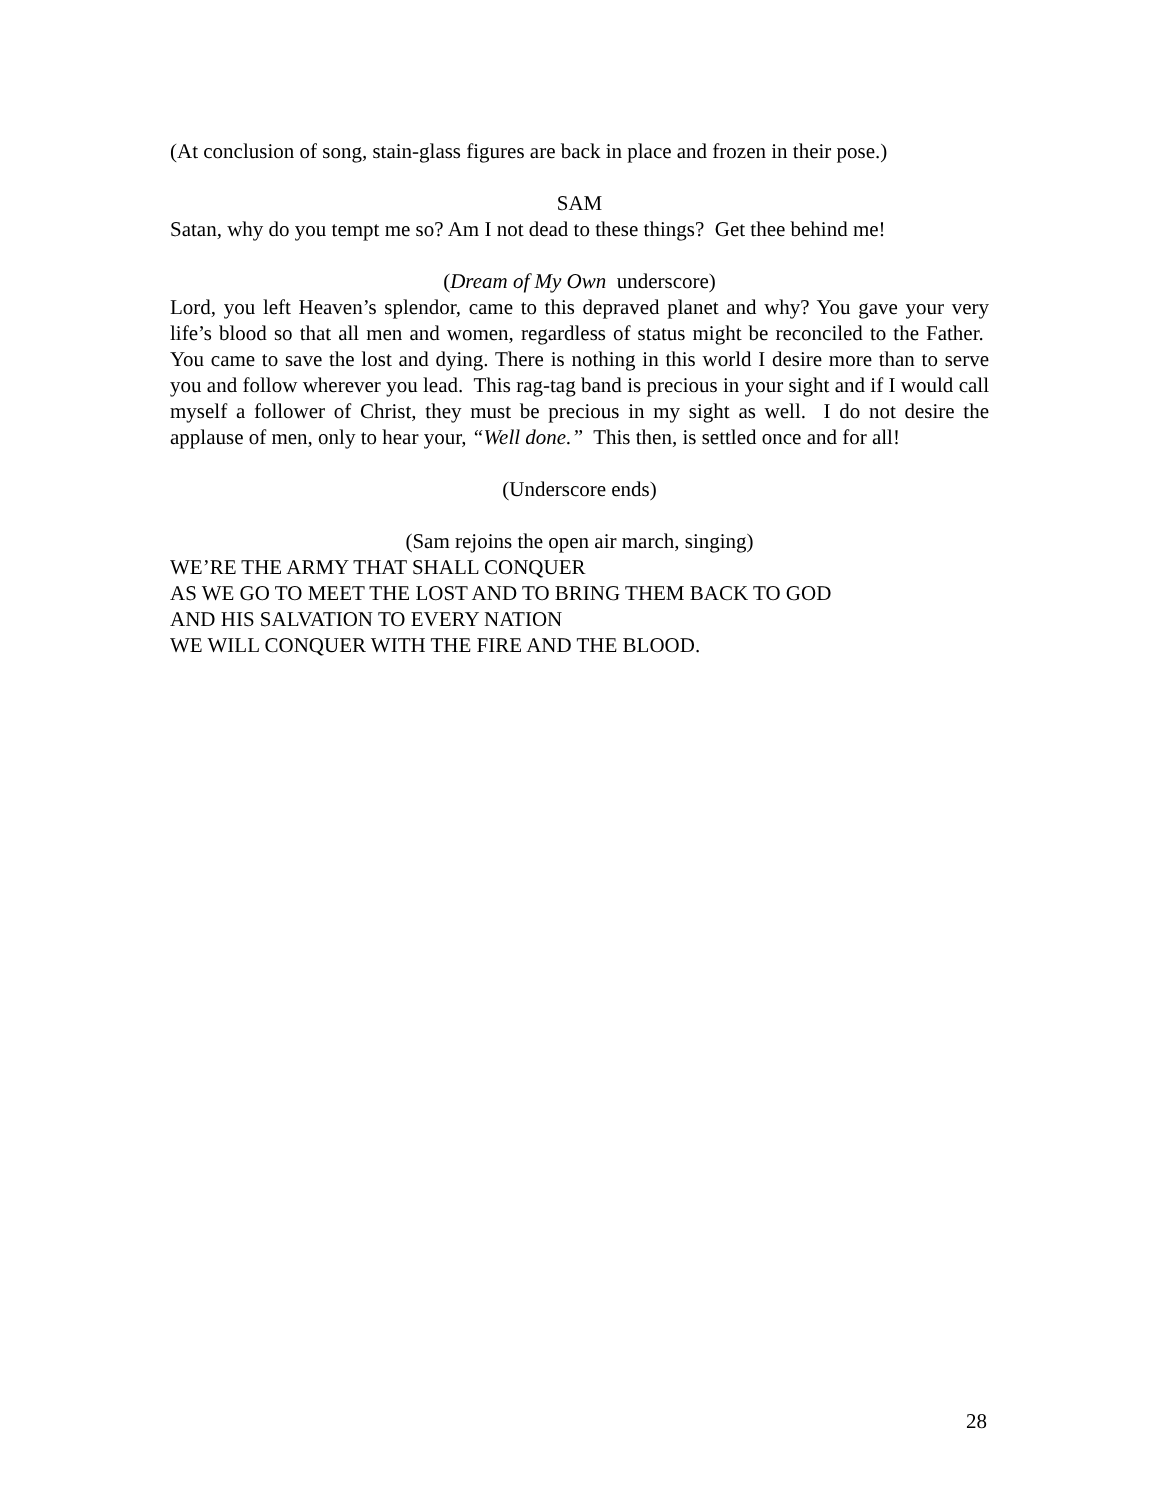(At conclusion of song, stain-glass figures are back in place and frozen in their pose.)
SAM
Satan, why do you tempt me so? Am I not dead to these things? Get thee behind me!
(Dream of My Own underscore)
Lord, you left Heaven’s splendor, came to this depraved planet and why? You gave your very life’s blood so that all men and women, regardless of status might be reconciled to the Father. You came to save the lost and dying. There is nothing in this world I desire more than to serve you and follow wherever you lead. This rag-tag band is precious in your sight and if I would call myself a follower of Christ, they must be precious in my sight as well. I do not desire the applause of men, only to hear your, “Well done.” This then, is settled once and for all!
(Underscore ends)
(Sam rejoins the open air march, singing)
WE’RE THE ARMY THAT SHALL CONQUER
AS WE GO TO MEET THE LOST AND TO BRING THEM BACK TO GOD
AND HIS SALVATION TO EVERY NATION
WE WILL CONQUER WITH THE FIRE AND THE BLOOD.
28